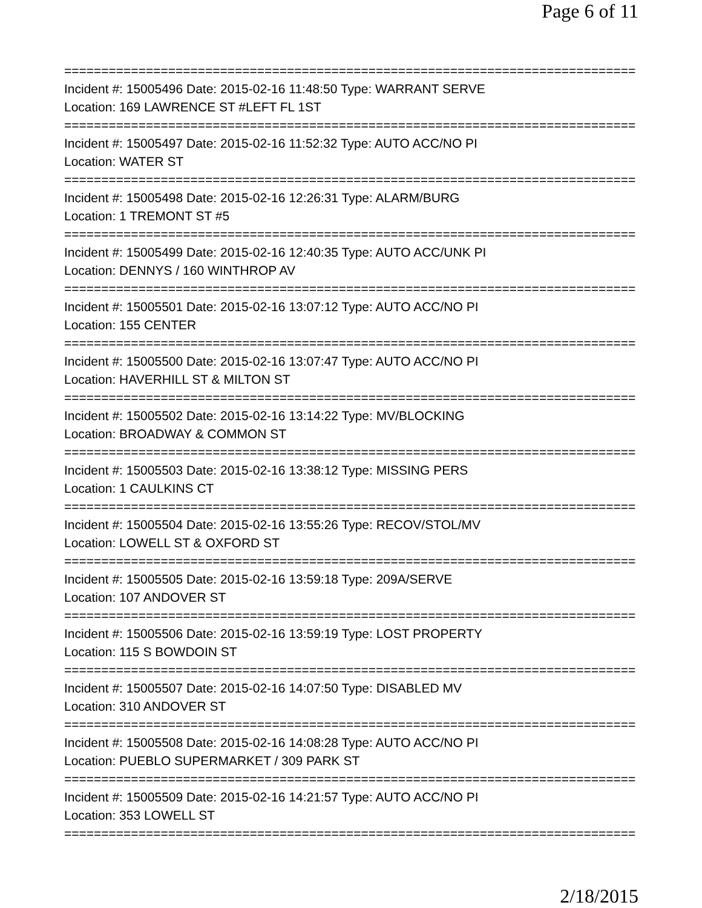Page 6 of 11
================================================================================
Incident #: 15005496 Date: 2015-02-16 11:48:50 Type: WARRANT SERVE
Location: 169 LAWRENCE ST #LEFT FL 1ST
================================================================================
Incident #: 15005497 Date: 2015-02-16 11:52:32 Type: AUTO ACC/NO PI
Location: WATER ST
================================================================================
Incident #: 15005498 Date: 2015-02-16 12:26:31 Type: ALARM/BURG
Location: 1 TREMONT ST #5
================================================================================
Incident #: 15005499 Date: 2015-02-16 12:40:35 Type: AUTO ACC/UNK PI
Location: DENNYS / 160 WINTHROP AV
================================================================================
Incident #: 15005501 Date: 2015-02-16 13:07:12 Type: AUTO ACC/NO PI
Location: 155 CENTER
================================================================================
Incident #: 15005500 Date: 2015-02-16 13:07:47 Type: AUTO ACC/NO PI
Location: HAVERHILL ST & MILTON ST
================================================================================
Incident #: 15005502 Date: 2015-02-16 13:14:22 Type: MV/BLOCKING
Location: BROADWAY & COMMON ST
================================================================================
Incident #: 15005503 Date: 2015-02-16 13:38:12 Type: MISSING PERS
Location: 1 CAULKINS CT
================================================================================
Incident #: 15005504 Date: 2015-02-16 13:55:26 Type: RECOV/STOL/MV
Location: LOWELL ST & OXFORD ST
================================================================================
Incident #: 15005505 Date: 2015-02-16 13:59:18 Type: 209A/SERVE
Location: 107 ANDOVER ST
================================================================================
Incident #: 15005506 Date: 2015-02-16 13:59:19 Type: LOST PROPERTY
Location: 115 S BOWDOIN ST
================================================================================
Incident #: 15005507 Date: 2015-02-16 14:07:50 Type: DISABLED MV
Location: 310 ANDOVER ST
================================================================================
Incident #: 15005508 Date: 2015-02-16 14:08:28 Type: AUTO ACC/NO PI
Location: PUEBLO SUPERMARKET / 309 PARK ST
================================================================================
Incident #: 15005509 Date: 2015-02-16 14:21:57 Type: AUTO ACC/NO PI
Location: 353 LOWELL ST
================================================================================
2/18/2015